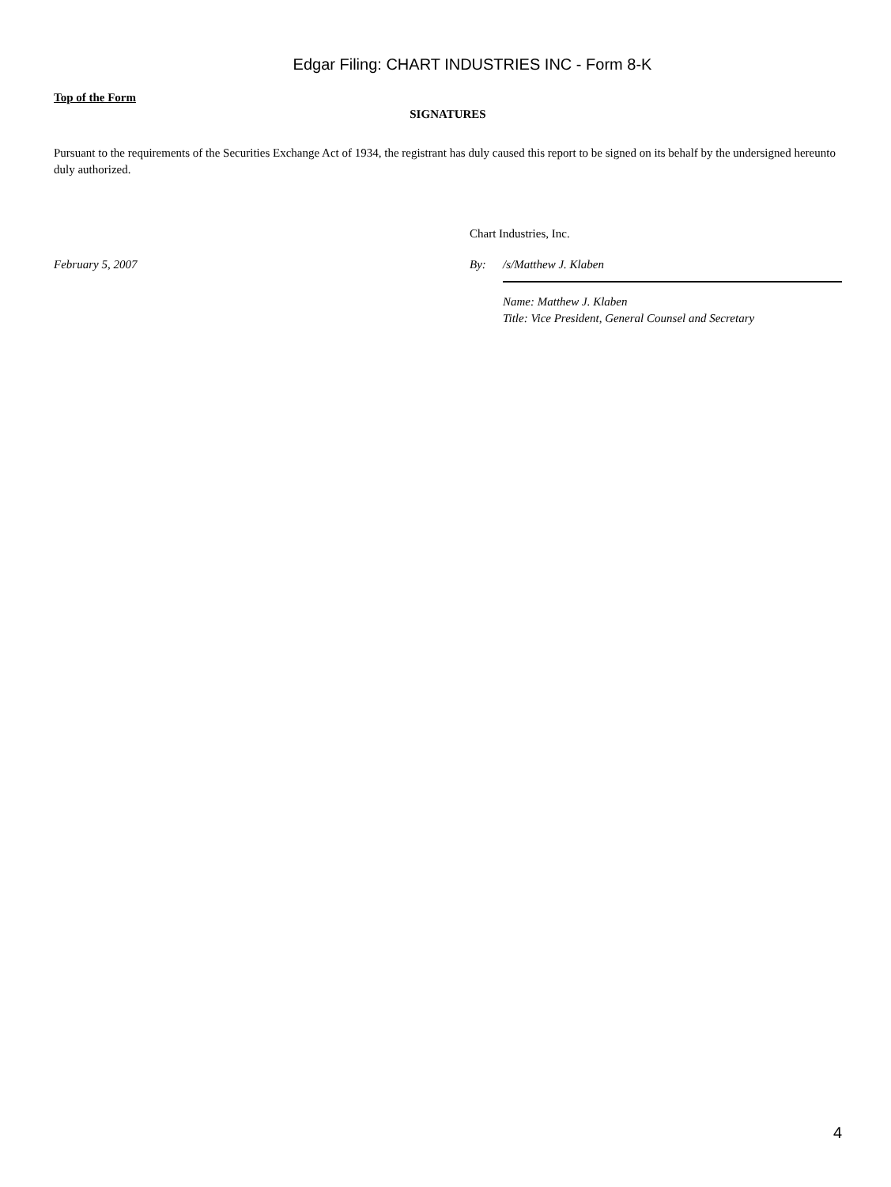Edgar Filing: CHART INDUSTRIES INC - Form 8-K
Top of the Form
SIGNATURES
Pursuant to the requirements of the Securities Exchange Act of 1934, the registrant has duly caused this report to be signed on its behalf by the undersigned hereunto duly authorized.
Chart Industries, Inc.
February 5, 2007 By: /s/Matthew J. Klaben
Name: Matthew J. Klaben
Title: Vice President, General Counsel and Secretary
4